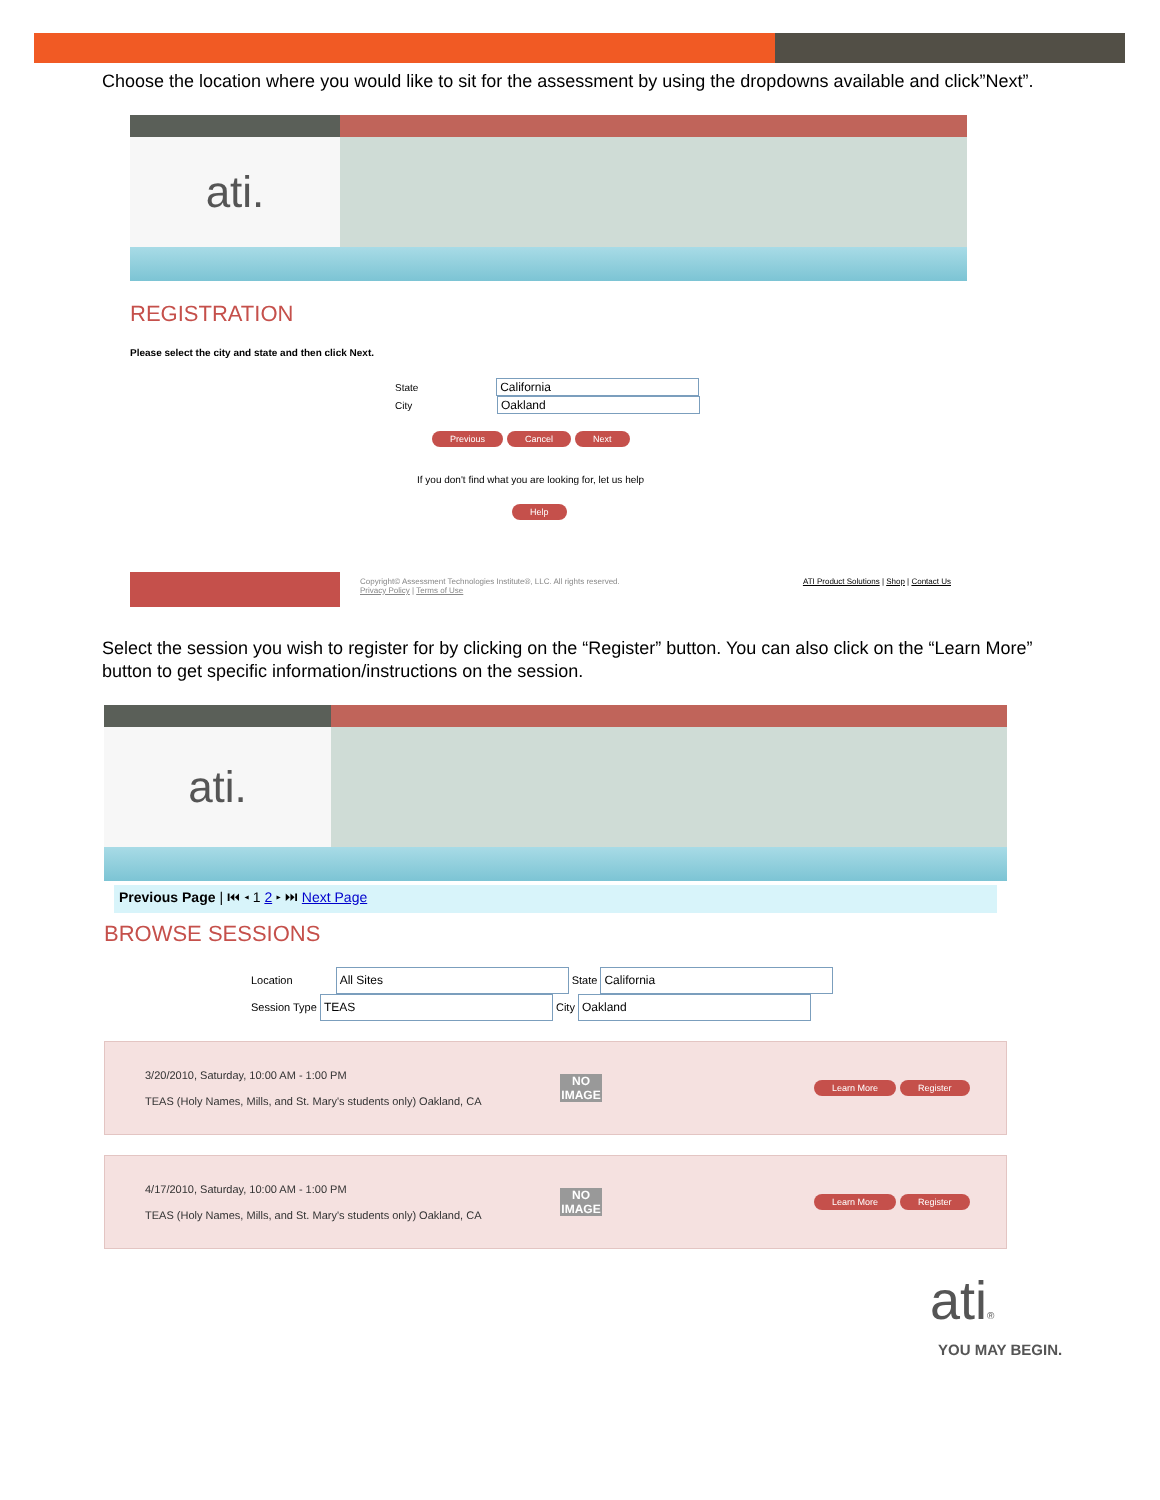➢ Choose the location where you would like to sit for the assessment by using the dropdowns available and click”Next”.
ati.
REGISTRATION
Please select the city and state and then click Next.
State California
City Oakland
Previous Cancel Next
If you don't find what you are looking for, let us help
Help
Copyright© Assessment Technologies Institute®, LLC. All rights reserved.
Privacy Policy | Terms of Use
ATI Product Solutions | Shop | Contact Us
➢ Select the session you wish to register for by clicking on the “Register” button. You can also click on the “Learn More” button to get specific information/instructions on the session.
ati.
Previous Page | ⏮ ◂ 1 2 ▸ ⏭ Next Page
BROWSE SESSIONS
Location All Sites State California
Session Type TEAS City Oakland
3/20/2010, Saturday, 10:00 AM - 1:00 PM
TEAS (Holy Names, Mills, and St. Mary's students only) Oakland, CA
NO IMAGE
Learn More Register
4/17/2010, Saturday, 10:00 AM - 1:00 PM
TEAS (Holy Names, Mills, and St. Mary's students only) Oakland, CA
NO IMAGE
Learn More Register
ati®
YOU MAY BEGIN.